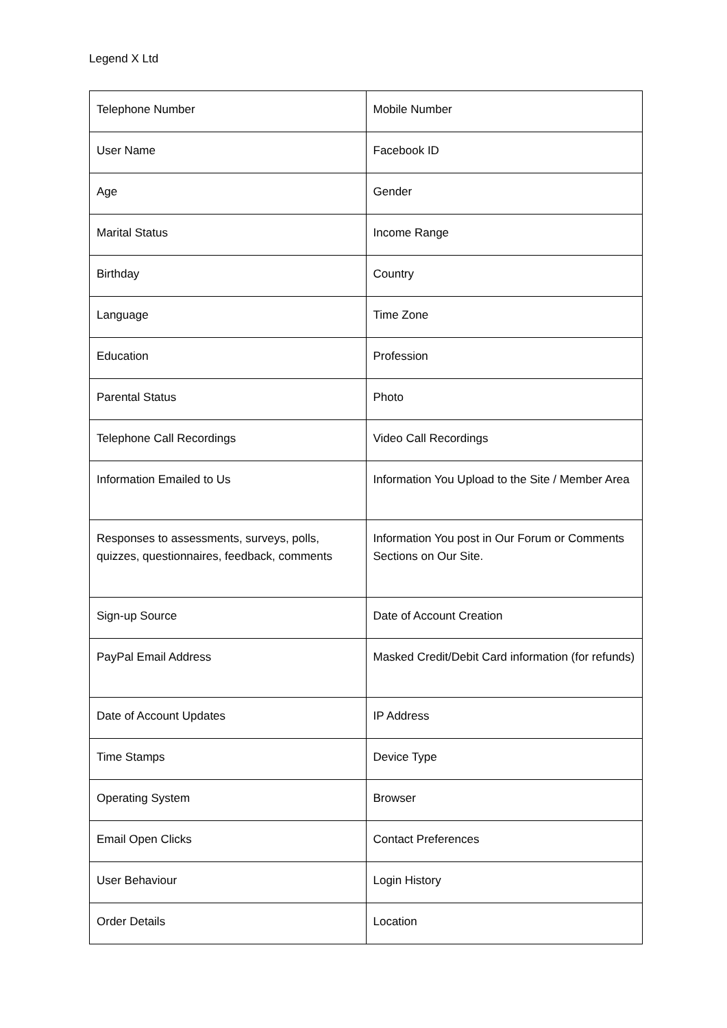Legend X Ltd
| Telephone Number | Mobile Number |
| User Name | Facebook ID |
| Age | Gender |
| Marital Status | Income Range |
| Birthday | Country |
| Language | Time Zone |
| Education | Profession |
| Parental Status | Photo |
| Telephone Call Recordings | Video Call Recordings |
| Information Emailed to Us | Information You Upload to the Site / Member Area |
| Responses to assessments, surveys, polls, quizzes, questionnaires, feedback, comments | Information You post in Our Forum or Comments Sections on Our Site. |
| Sign-up Source | Date of Account Creation |
| PayPal Email Address | Masked Credit/Debit Card information (for refunds) |
| Date of Account Updates | IP Address |
| Time Stamps | Device Type |
| Operating System | Browser |
| Email Open Clicks | Contact Preferences |
| User Behaviour | Login History |
| Order Details | Location |